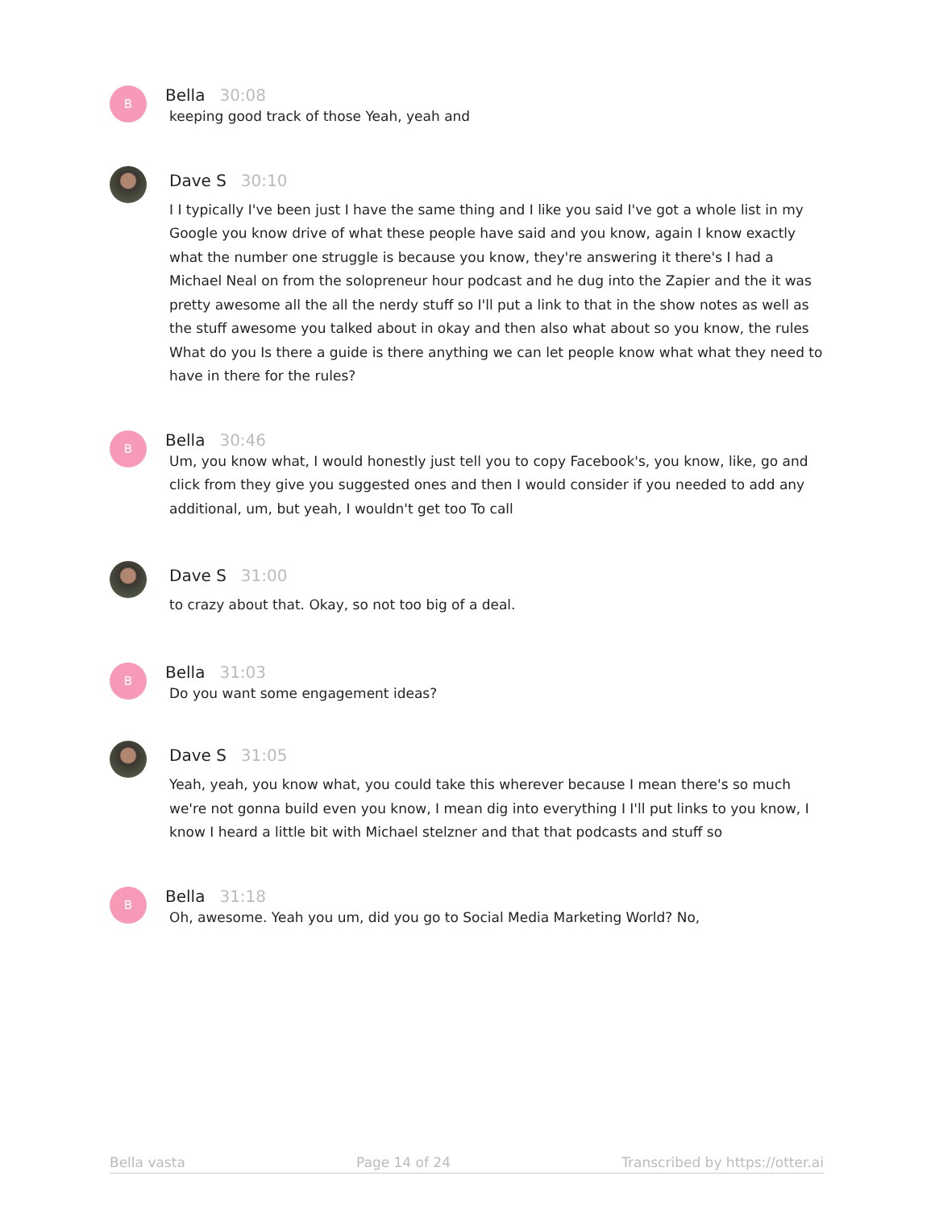B
Bella 30:08
keeping good track of those Yeah, yeah and
Dave S 30:10
I I typically I've been just I have the same thing and I like you said I've got a whole list in my Google you know drive of what these people have said and you know, again I know exactly what the number one struggle is because you know, they're answering it there's I had a Michael Neal on from the solopreneur hour podcast and he dug into the Zapier and the it was pretty awesome all the all the nerdy stuff so I'll put a link to that in the show notes as well as the stuff awesome you talked about in okay and then also what about so you know, the rules What do you Is there a guide is there anything we can let people know what what they need to have in there for the rules?
B
Bella 30:46
Um, you know what, I would honestly just tell you to copy Facebook's, you know, like, go and click from they give you suggested ones and then I would consider if you needed to add any additional, um, but yeah, I wouldn't get too To call
Dave S 31:00
to crazy about that. Okay, so not too big of a deal.
B
Bella 31:03
Do you want some engagement ideas?
Dave S 31:05
Yeah, yeah, you know what, you could take this wherever because I mean there's so much we're not gonna build even you know, I mean dig into everything I I'll put links to you know, I know I heard a little bit with Michael stelzner and that that podcasts and stuff so
B
Bella 31:18
Oh, awesome. Yeah you um, did you go to Social Media Marketing World? No,
Bella vasta Page 14 of 24 Transcribed by https://otter.ai